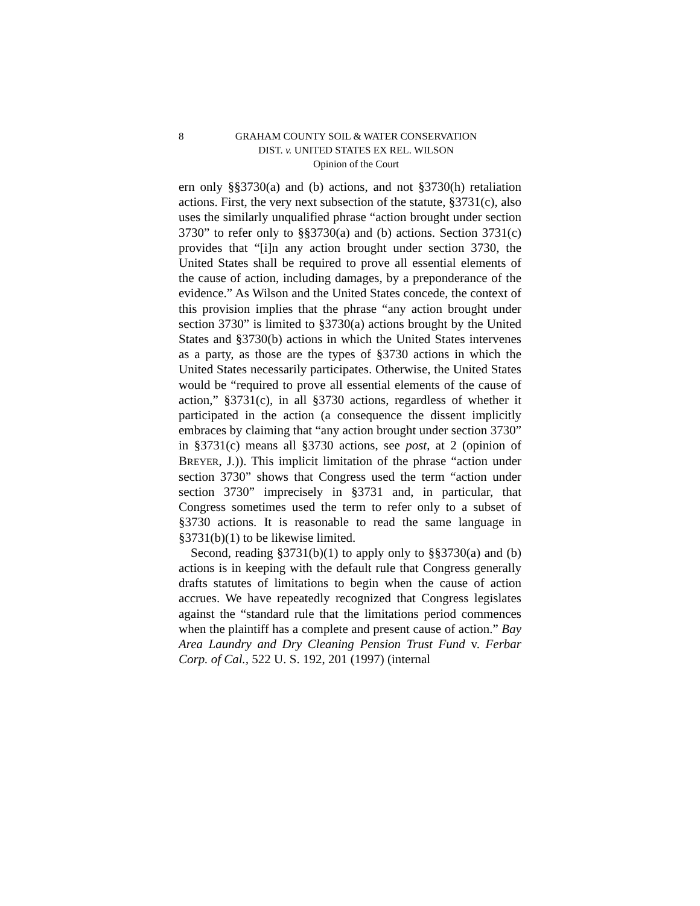8
GRAHAM COUNTY SOIL & WATER CONSERVATION
DIST. v. UNITED STATES EX REL. WILSON
Opinion of the Court
ern only §§3730(a) and (b) actions, and not §3730(h) retaliation actions. First, the very next subsection of the statute, §3731(c), also uses the similarly unqualified phrase “action brought under section 3730” to refer only to §§3730(a) and (b) actions. Section 3731(c) provides that “[i]n any action brought under section 3730, the United States shall be required to prove all essential elements of the cause of action, including damages, by a preponderance of the evidence.” As Wilson and the United States concede, the context of this provision implies that the phrase “any action brought under section 3730” is limited to §3730(a) actions brought by the United States and §3730(b) actions in which the United States intervenes as a party, as those are the types of §3730 actions in which the United States necessarily participates. Otherwise, the United States would be “required to prove all essential elements of the cause of action,” §3731(c), in all §3730 actions, regardless of whether it participated in the action (a consequence the dissent implicitly embraces by claiming that “any action brought under section 3730” in §3731(c) means all §3730 actions, see post, at 2 (opinion of BREYER, J.)). This implicit limitation of the phrase “action under section 3730” shows that Congress used the term “action under section 3730” imprecisely in §3731 and, in particular, that Congress sometimes used the term to refer only to a subset of §3730 actions. It is reasonable to read the same language in §3731(b)(1) to be likewise limited.
Second, reading §3731(b)(1) to apply only to §§3730(a) and (b) actions is in keeping with the default rule that Congress generally drafts statutes of limitations to begin when the cause of action accrues. We have repeatedly recognized that Congress legislates against the “standard rule that the limitations period commences when the plaintiff has a complete and present cause of action.” Bay Area Laundry and Dry Cleaning Pension Trust Fund v. Ferbar Corp. of Cal., 522 U. S. 192, 201 (1997) (internal